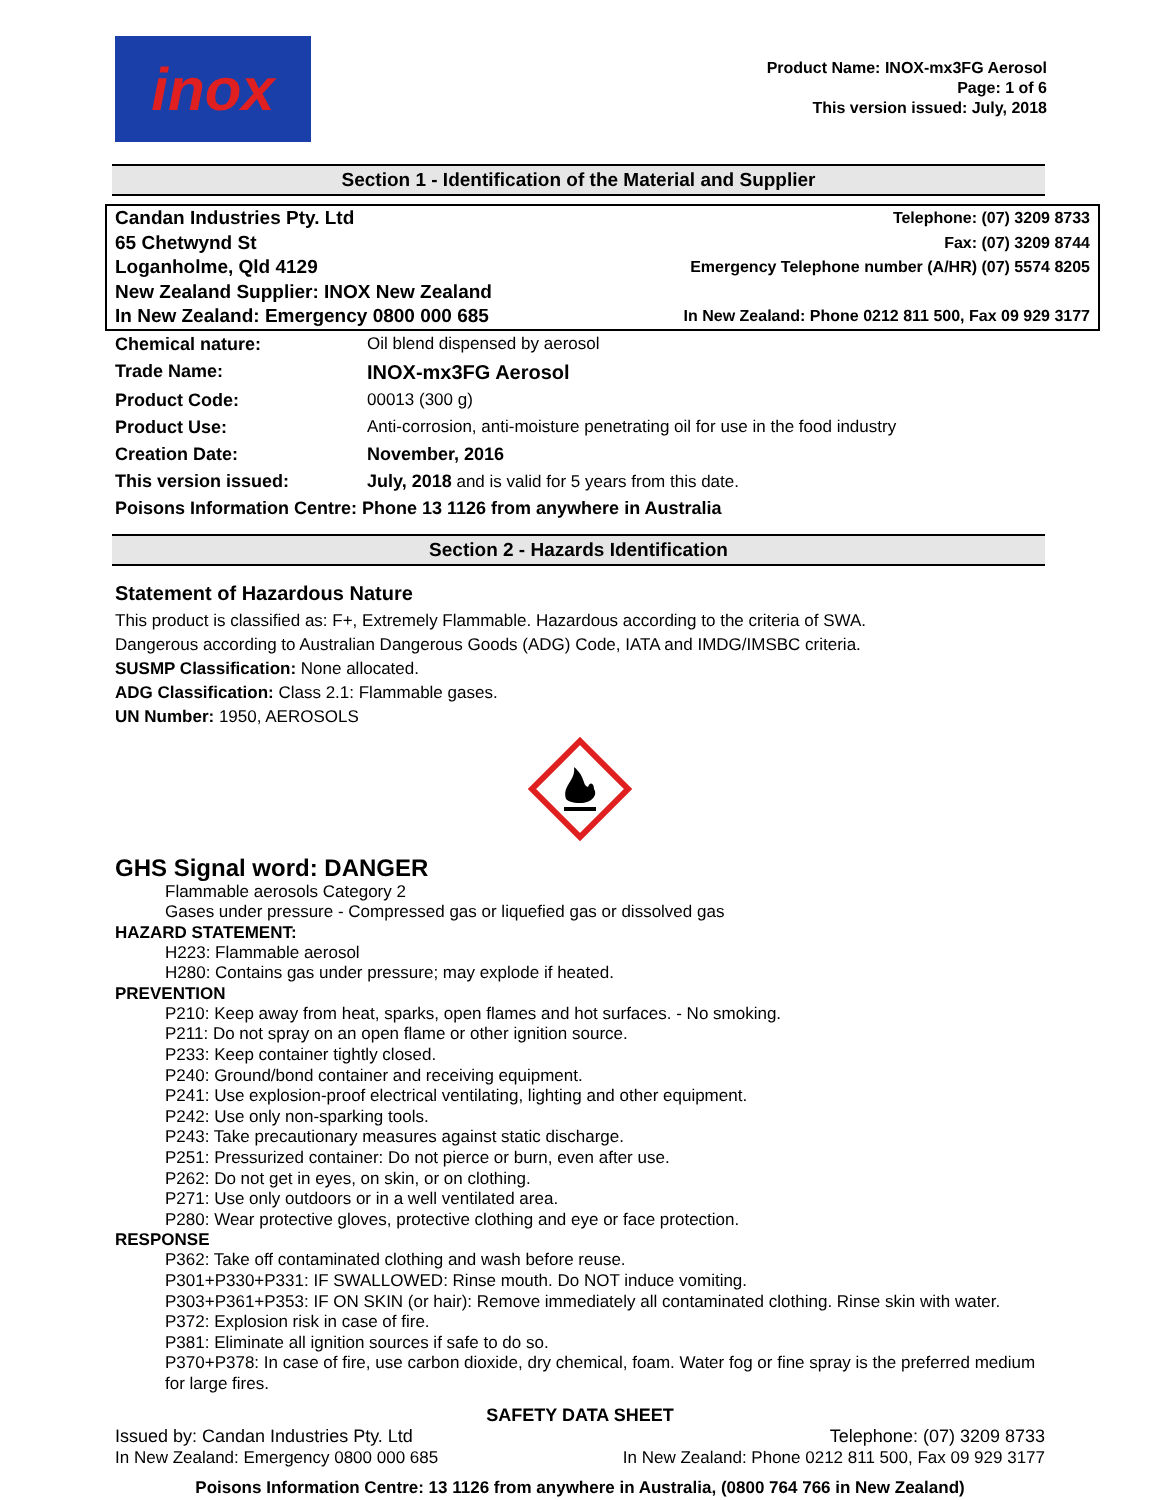inox
Product Name: INOX-mx3FG Aerosol
Page: 1 of 6
This version issued: July, 2018
Section 1 - Identification of the Material and Supplier
Candan Industries Pty. Ltd
65 Chetwynd St
Loganholme, Qld 4129
New Zealand Supplier: INOX New Zealand
In New Zealand: Emergency 0800 000 685
Telephone: (07) 3209 8733
Fax: (07) 3209 8744
Emergency Telephone number (A/HR) (07) 5574 8205
In New Zealand: Phone 0212 811 500, Fax 09 929 3177
| Chemical nature: | Oil blend dispensed by aerosol |
| Trade Name: | INOX-mx3FG Aerosol |
| Product Code: | 00013 (300 g) |
| Product Use: | Anti-corrosion, anti-moisture penetrating oil for use in the food industry |
| Creation Date: | November, 2016 |
| This version issued: | July, 2018 and is valid for 5 years from this date. |
| Poisons Information Centre: Phone 13 1126 from anywhere in Australia | |
Section 2 - Hazards Identification
Statement of Hazardous Nature
This product is classified as: F+, Extremely Flammable. Hazardous according to the criteria of SWA.
Dangerous according to Australian Dangerous Goods (ADG) Code, IATA and IMDG/IMSBC criteria.
SUSMP Classification: None allocated.
ADG Classification: Class 2.1: Flammable gases.
UN Number: 1950, AEROSOLS
GHS Signal word: DANGER
Flammable aerosols Category 2
Gases under pressure - Compressed gas or liquefied gas or dissolved gas
HAZARD STATEMENT:
H223: Flammable aerosol
H280: Contains gas under pressure; may explode if heated.
PREVENTION
P210: Keep away from heat, sparks, open flames and hot surfaces. - No smoking.
P211: Do not spray on an open flame or other ignition source.
P233: Keep container tightly closed.
P240: Ground/bond container and receiving equipment.
P241: Use explosion-proof electrical ventilating, lighting and other equipment.
P242: Use only non-sparking tools.
P243: Take precautionary measures against static discharge.
P251: Pressurized container: Do not pierce or burn, even after use.
P262: Do not get in eyes, on skin, or on clothing.
P271: Use only outdoors or in a well ventilated area.
P280: Wear protective gloves, protective clothing and eye or face protection.
RESPONSE
P362: Take off contaminated clothing and wash before reuse.
P301+P330+P331: IF SWALLOWED: Rinse mouth. Do NOT induce vomiting.
P303+P361+P353: IF ON SKIN (or hair): Remove immediately all contaminated clothing. Rinse skin with water.
P372: Explosion risk in case of fire.
P381: Eliminate all ignition sources if safe to do so.
P370+P378: In case of fire, use carbon dioxide, dry chemical, foam. Water fog or fine spray is the preferred medium for large fires.
SAFETY DATA SHEET
Issued by: Candan Industries Pty. Ltd
In New Zealand: Emergency 0800 000 685
Telephone: (07) 3209 8733
In New Zealand: Phone 0212 811 500, Fax 09 929 3177
Poisons Information Centre: 13 1126 from anywhere in Australia, (0800 764 766 in New Zealand)